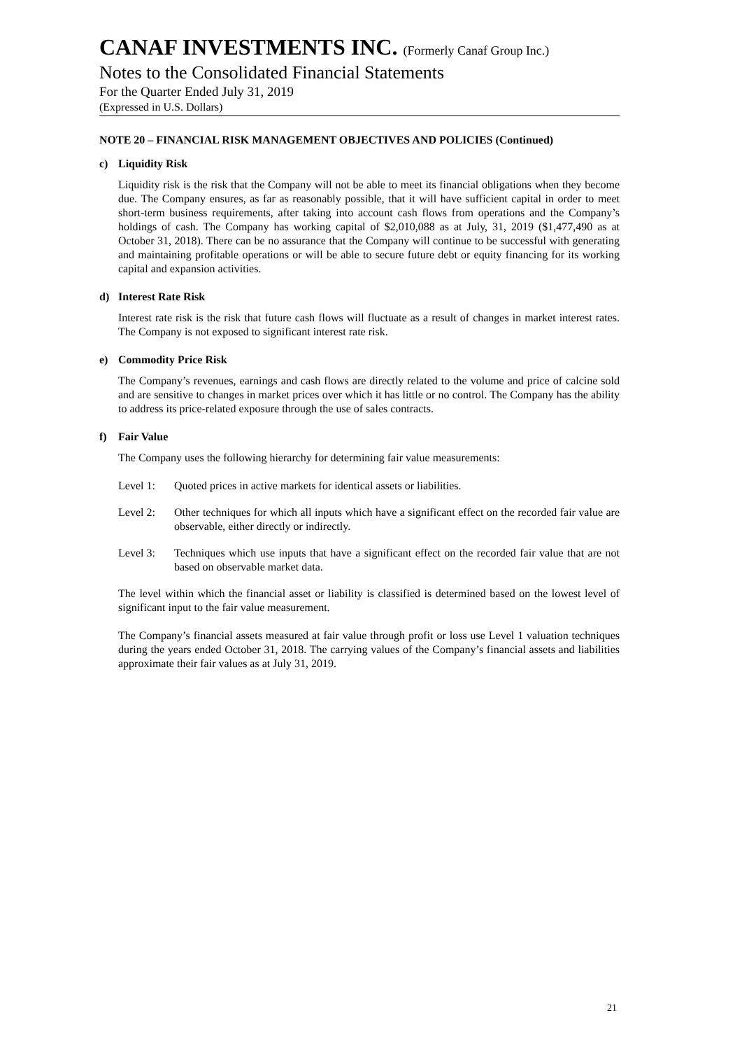CANAF INVESTMENTS INC. (Formerly Canaf Group Inc.)
Notes to the Consolidated Financial Statements
For the Quarter Ended July 31, 2019
(Expressed in U.S. Dollars)
NOTE 20 – FINANCIAL RISK MANAGEMENT OBJECTIVES AND POLICIES (Continued)
c) Liquidity Risk
Liquidity risk is the risk that the Company will not be able to meet its financial obligations when they become due. The Company ensures, as far as reasonably possible, that it will have sufficient capital in order to meet short-term business requirements, after taking into account cash flows from operations and the Company’s holdings of cash. The Company has working capital of $2,010,088 as at July, 31, 2019 ($1,477,490 as at October 31, 2018). There can be no assurance that the Company will continue to be successful with generating and maintaining profitable operations or will be able to secure future debt or equity financing for its working capital and expansion activities.
d) Interest Rate Risk
Interest rate risk is the risk that future cash flows will fluctuate as a result of changes in market interest rates. The Company is not exposed to significant interest rate risk.
e) Commodity Price Risk
The Company’s revenues, earnings and cash flows are directly related to the volume and price of calcine sold and are sensitive to changes in market prices over which it has little or no control. The Company has the ability to address its price-related exposure through the use of sales contracts.
f) Fair Value
The Company uses the following hierarchy for determining fair value measurements:
Level 1: Quoted prices in active markets for identical assets or liabilities.
Level 2: Other techniques for which all inputs which have a significant effect on the recorded fair value are observable, either directly or indirectly.
Level 3: Techniques which use inputs that have a significant effect on the recorded fair value that are not based on observable market data.
The level within which the financial asset or liability is classified is determined based on the lowest level of significant input to the fair value measurement.
The Company’s financial assets measured at fair value through profit or loss use Level 1 valuation techniques during the years ended October 31, 2018. The carrying values of the Company’s financial assets and liabilities approximate their fair values as at July 31, 2019.
21